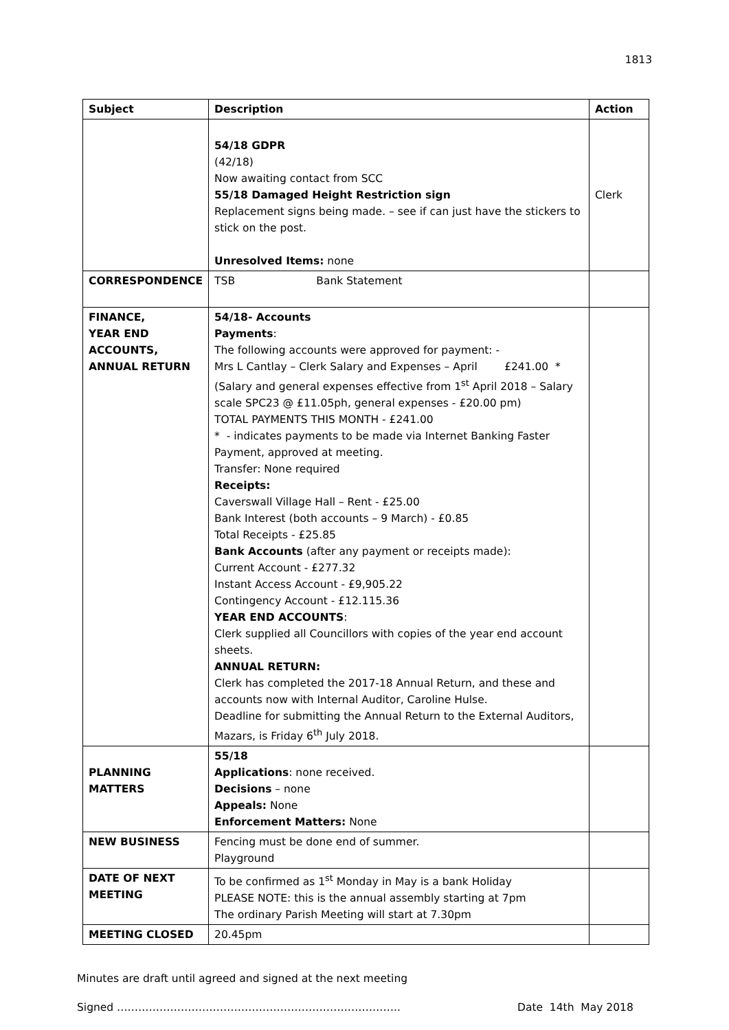1813
| Subject | Description | Action |
| --- | --- | --- |
| | 54/18 GDPR (42/18) Now awaiting contact from SCC 55/18 Damaged Height Restriction sign Replacement signs being made. – see if can just have the stickers to stick on the post. Unresolved Items: none | Clerk |
| CORRESPONDENCE | TSB Bank Statement | |
| FINANCE, YEAR END ACCOUNTS, ANNUAL RETURN | 54/18- Accounts Payments : The following accounts were approved for payment: - Mrs L Cantlay – Clerk Salary and Expenses – April £241.00 * (Salary and general expenses effective from 1<sup>st</sup> April 2018 – Salary scale SPC23 @ £11.05ph, general expenses - £20.00 pm) TOTAL PAYMENTS THIS MONTH - £241.00 * - indicates payments to be made via Internet Banking Faster Payment, approved at meeting. Transfer: None required Receipts: Caverswall Village Hall – Rent - £25.00 Bank Interest (both accounts – 9 March) - £0.85 Total Receipts - £25.85 Bank Accounts (after any payment or receipts made): Current Account - £277.32 Instant Access Account - £9,905.22 Contingency Account - £12.115.36 YEAR END ACCOUNTS : Clerk supplied all Councillors with copies of the year end account sheets. ANNUAL RETURN: Clerk has completed the 2017-18 Annual Return, and these and accounts now with Internal Auditor, Caroline Hulse. Deadline for submitting the Annual Return to the External Auditors, Mazars, is Friday 6<sup>th</sup> July 2018. | |
| PLANNING MATTERS | 55/18 Applications : none received. Decisions – none Appeals: None Enforcement Matters: None | |
| NEW BUSINESS | Fencing must be done end of summer. Playground | |
| DATE OF NEXT MEETING | To be confirmed as 1<sup>st</sup> Monday in May is a bank Holiday PLEASE NOTE: this is the annual assembly starting at 7pm The ordinary Parish Meeting will start at 7.30pm | |
| MEETING CLOSED | 20.45pm | |
Minutes are draft until agreed and signed at the next meeting
Signed …………………………………………………………………….. Date 14th May 2018